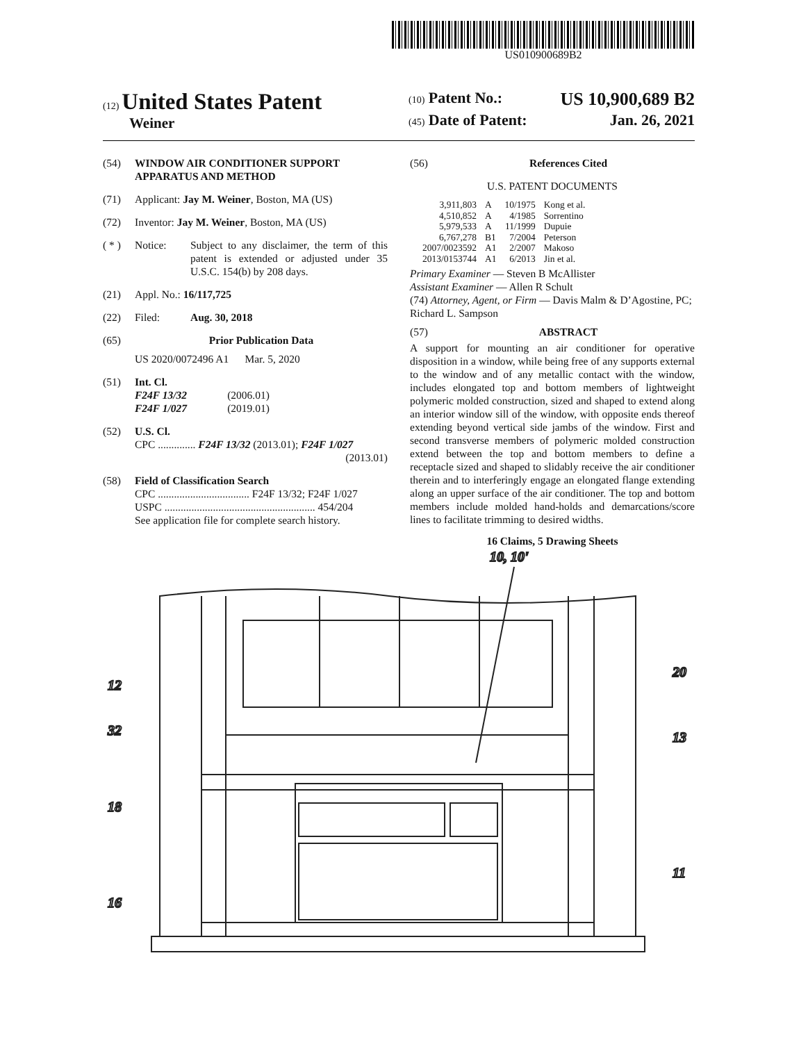US010900689B2
(12) United States Patent
Weiner
(10) Patent No.: US 10,900,689 B2
(45) Date of Patent: Jan. 26, 2021
(54) WINDOW AIR CONDITIONER SUPPORT APPARATUS AND METHOD
(71) Applicant: Jay M. Weiner, Boston, MA (US)
(72) Inventor: Jay M. Weiner, Boston, MA (US)
( * ) Notice: Subject to any disclaimer, the term of this patent is extended or adjusted under 35 U.S.C. 154(b) by 208 days.
(21) Appl. No.: 16/117,725
(22) Filed: Aug. 30, 2018
(65) Prior Publication Data
US 2020/0072496 A1 Mar. 5, 2020
(51) Int. Cl.
F24F 13/32 (2006.01)
F24F 1/027 (2019.01)
(52) U.S. Cl.
CPC .............. F24F 13/32 (2013.01); F24F 1/027
(2013.01)
(58) Field of Classification Search
CPC .................................. F24F 13/32; F24F 1/027
USPC ........................................................ 454/204
See application file for complete search history.
(56) References Cited
U.S. PATENT DOCUMENTS
| 3,911,803 | A | 10/1975 | Kong et al. |
| 4,510,852 | A | 4/1985 | Sorrentino |
| 5,979,533 | A | 11/1999 | Dupuie |
| 6,767,278 | B1 | 7/2004 | Peterson |
| 2007/0023592 | A1 | 2/2007 | Makoso |
| 2013/0153744 | A1 | 6/2013 | Jin et al. |
Primary Examiner — Steven B McAllister
Assistant Examiner — Allen R Schult
(74) Attorney, Agent, or Firm — Davis Malm & D’Agostine, PC; Richard L. Sampson
(57) ABSTRACT
A support for mounting an air conditioner for operative disposition in a window, while being free of any supports external to the window and of any metallic contact with the window, includes elongated top and bottom members of lightweight polymeric molded construction, sized and shaped to extend along an interior window sill of the window, with opposite ends thereof extending beyond vertical side jambs of the window. First and second transverse members of polymeric molded construction extend between the top and bottom members to define a receptacle sized and shaped to slidably receive the air conditioner therein and to interferingly engage an elongated flange extending along an upper surface of the air conditioner. The top and bottom members include molded hand-holds and demarcations/score lines to facilitate trimming to desired widths.
16 Claims, 5 Drawing Sheets
10, 10'
12
32
18
16
20
13
11